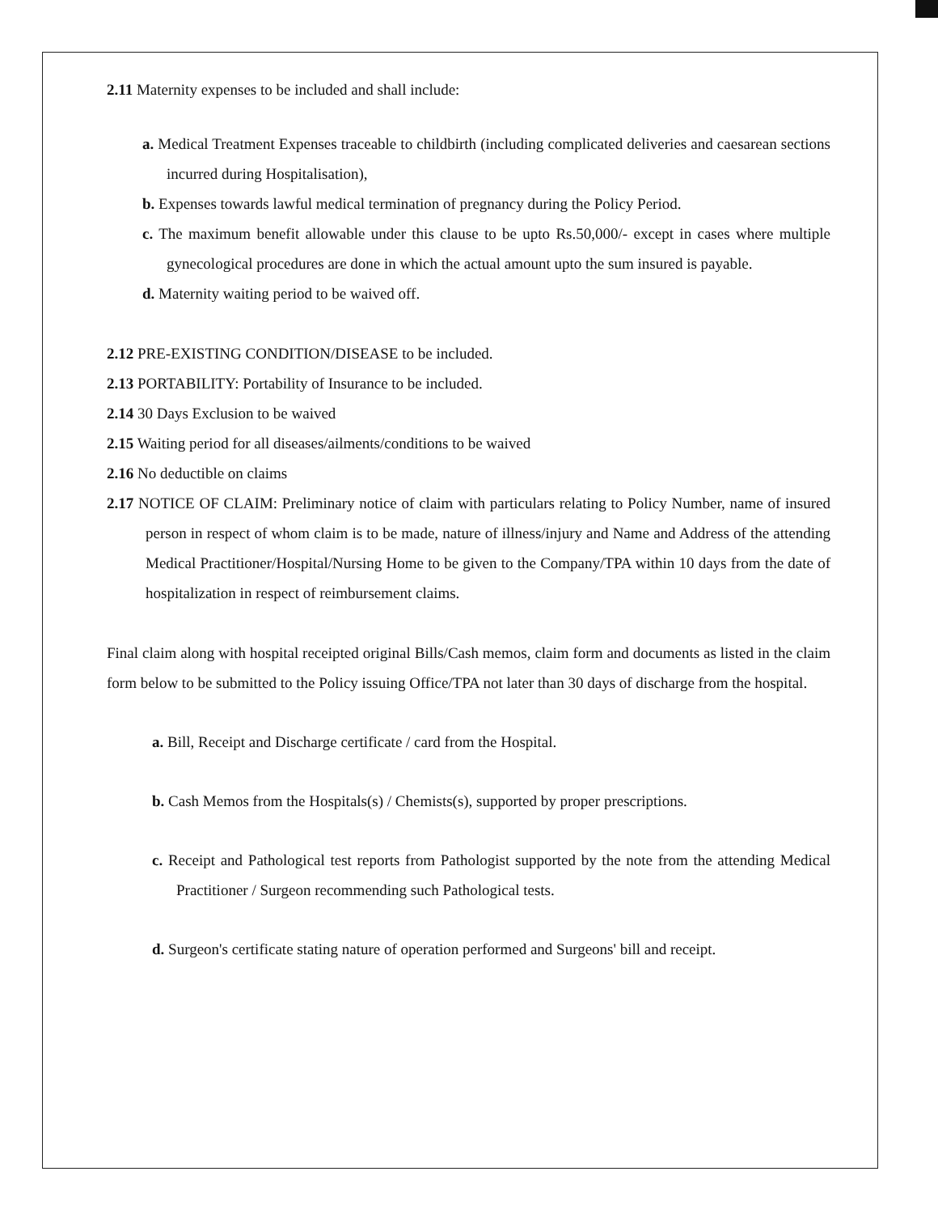2.11 Maternity expenses to be included and shall include:
a. Medical Treatment Expenses traceable to childbirth (including complicated deliveries and caesarean sections incurred during Hospitalisation),
b. Expenses towards lawful medical termination of pregnancy during the Policy Period.
c. The maximum benefit allowable under this clause to be upto Rs.50,000/- except in cases where multiple gynecological procedures are done in which the actual amount upto the sum insured is payable.
d. Maternity waiting period to be waived off.
2.12 PRE-EXISTING CONDITION/DISEASE to be included.
2.13 PORTABILITY: Portability of Insurance to be included.
2.14 30 Days Exclusion to be waived
2.15 Waiting period for all diseases/ailments/conditions to be waived
2.16 No deductible on claims
2.17 NOTICE OF CLAIM: Preliminary notice of claim with particulars relating to Policy Number, name of insured person in respect of whom claim is to be made, nature of illness/injury and Name and Address of the attending Medical Practitioner/Hospital/Nursing Home to be given to the Company/TPA within 10 days from the date of hospitalization in respect of reimbursement claims.
Final claim along with hospital receipted original Bills/Cash memos, claim form and documents as listed in the claim form below to be submitted to the Policy issuing Office/TPA not later than 30 days of discharge from the hospital.
a. Bill, Receipt and Discharge certificate / card from the Hospital.
b. Cash Memos from the Hospitals(s) / Chemists(s), supported by proper prescriptions.
c. Receipt and Pathological test reports from Pathologist supported by the note from the attending Medical Practitioner / Surgeon recommending such Pathological tests.
d. Surgeon's certificate stating nature of operation performed and Surgeons' bill and receipt.